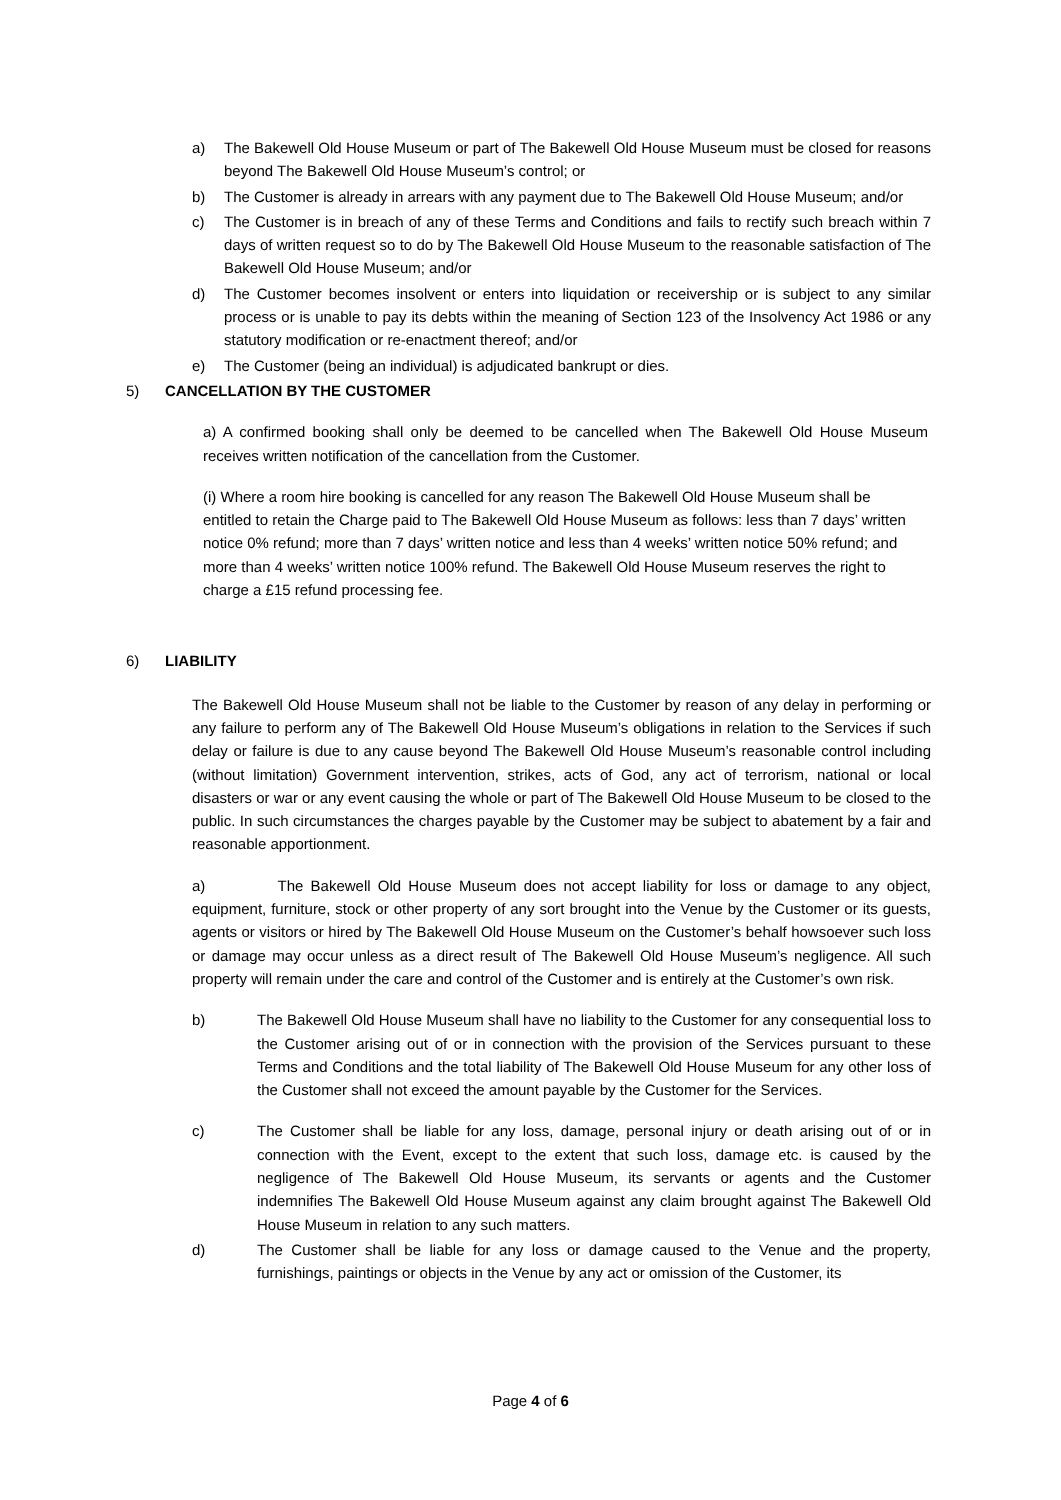a) The Bakewell Old House Museum or part of The Bakewell Old House Museum must be closed for reasons beyond The Bakewell Old House Museum’s control; or
b) The Customer is already in arrears with any payment due to The Bakewell Old House Museum; and/or
c) The Customer is in breach of any of these Terms and Conditions and fails to rectify such breach within 7 days of written request so to do by The Bakewell Old House Museum to the reasonable satisfaction of The Bakewell Old House Museum; and/or
d) The Customer becomes insolvent or enters into liquidation or receivership or is subject to any similar process or is unable to pay its debts within the meaning of Section 123 of the Insolvency Act 1986 or any statutory modification or re-enactment thereof; and/or
e) The Customer (being an individual) is adjudicated bankrupt or dies.
5) CANCELLATION BY THE CUSTOMER
a) A confirmed booking shall only be deemed to be cancelled when The Bakewell Old House Museum receives written notification of the cancellation from the Customer.
(i) Where a room hire booking is cancelled for any reason The Bakewell Old House Museum shall be entitled to retain the Charge paid to The Bakewell Old House Museum as follows: less than 7 days’ written notice 0% refund; more than 7 days’ written notice and less than 4 weeks’ written notice 50% refund; and more than 4 weeks’ written notice 100% refund. The Bakewell Old House Museum reserves the right to charge a £15 refund processing fee.
6) LIABILITY
The Bakewell Old House Museum shall not be liable to the Customer by reason of any delay in performing or any failure to perform any of The Bakewell Old House Museum’s obligations in relation to the Services if such delay or failure is due to any cause beyond The Bakewell Old House Museum’s reasonable control including (without limitation) Government intervention, strikes, acts of God, any act of terrorism, national or local disasters or war or any event causing the whole or part of The Bakewell Old House Museum to be closed to the public. In such circumstances the charges payable by the Customer may be subject to abatement by a fair and reasonable apportionment.
a) The Bakewell Old House Museum does not accept liability for loss or damage to any object, equipment, furniture, stock or other property of any sort brought into the Venue by the Customer or its guests, agents or visitors or hired by The Bakewell Old House Museum on the Customer’s behalf howsoever such loss or damage may occur unless as a direct result of The Bakewell Old House Museum’s negligence. All such property will remain under the care and control of the Customer and is entirely at the Customer’s own risk.
b) The Bakewell Old House Museum shall have no liability to the Customer for any consequential loss to the Customer arising out of or in connection with the provision of the Services pursuant to these Terms and Conditions and the total liability of The Bakewell Old House Museum for any other loss of the Customer shall not exceed the amount payable by the Customer for the Services.
c) The Customer shall be liable for any loss, damage, personal injury or death arising out of or in connection with the Event, except to the extent that such loss, damage etc. is caused by the negligence of The Bakewell Old House Museum, its servants or agents and the Customer indemnifies The Bakewell Old House Museum against any claim brought against The Bakewell Old House Museum in relation to any such matters.
d) The Customer shall be liable for any loss or damage caused to the Venue and the property, furnishings, paintings or objects in the Venue by any act or omission of the Customer, its
Page 4 of 6